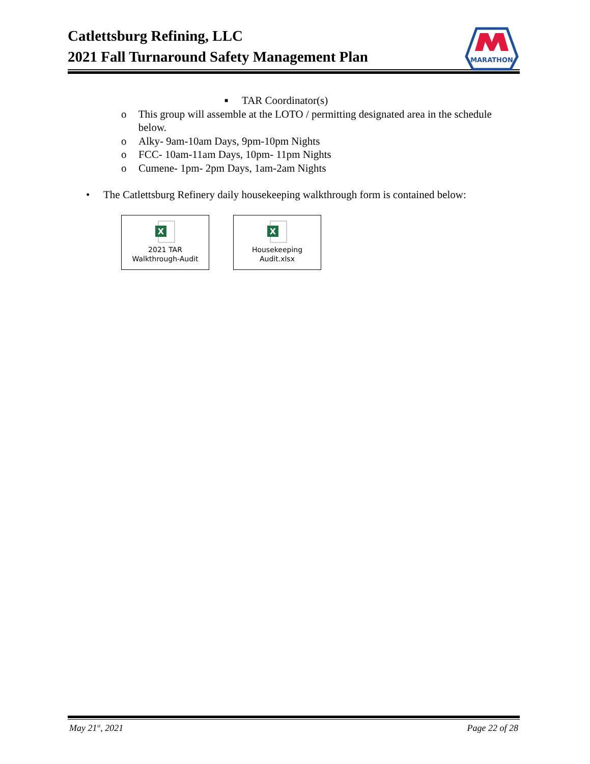Catlettsburg Refining, LLC
2021 Fall Turnaround Safety Management Plan
MARATHON
■ TAR Coordinator(s)
o This group will assemble at the LOTO / permitting designated area in the schedule below.
o Alky- 9am-10am Days, 9pm-10pm Nights
o FCC- 10am-11am Days, 10pm- 11pm Nights
o Cumene- 1pm- 2pm Days, 1am-2am Nights
• The Catlettsburg Refinery daily housekeeping walkthrough form is contained below:
X
2021 TAR
Walkthrough-Audit
X
Housekeeping
Audit.xlsx
May 21<sup>st</sup>, 2021 Page 22 of 28